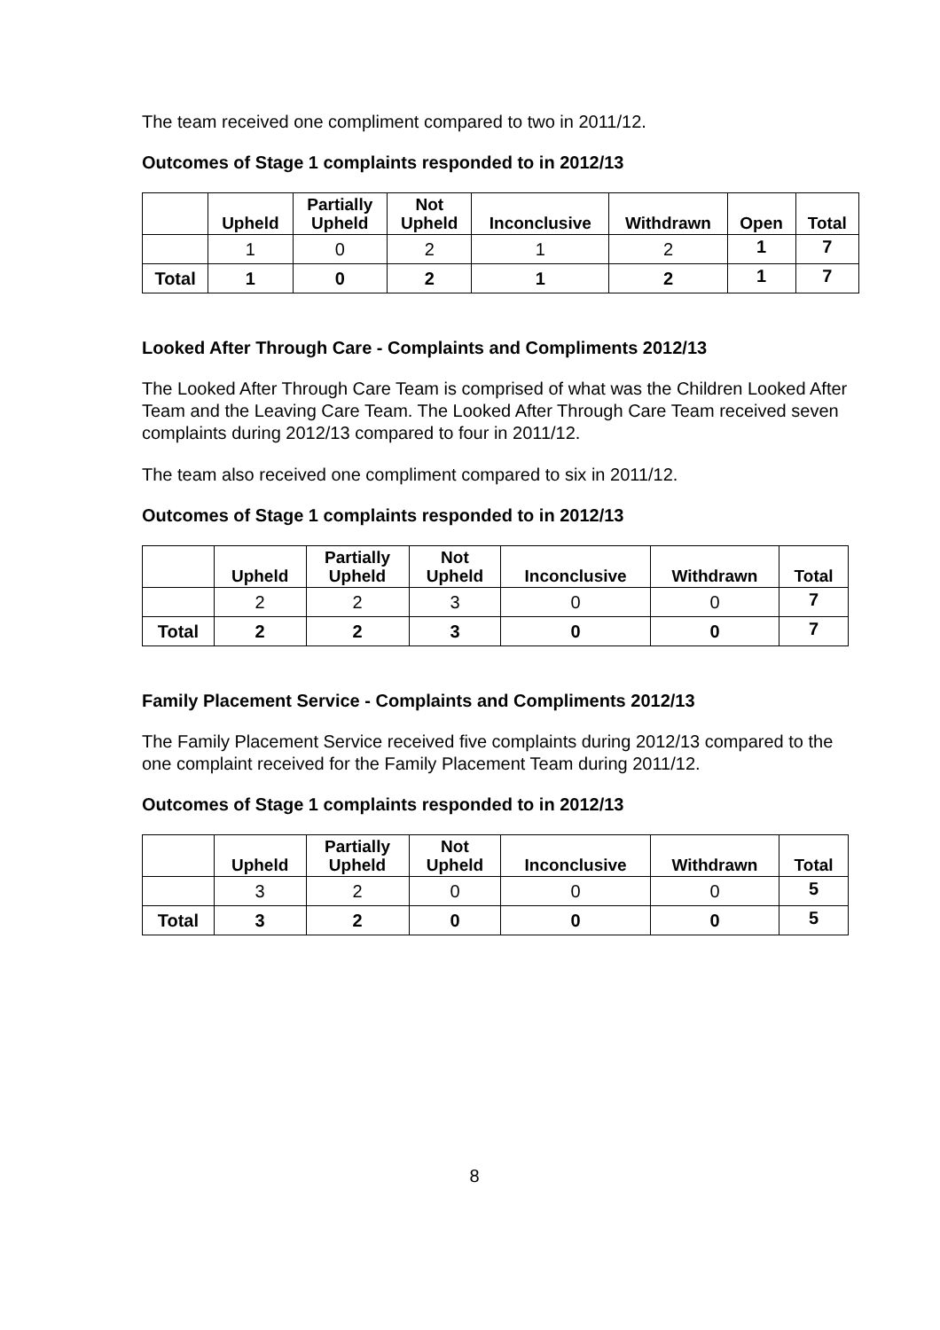The team received one compliment compared to two in 2011/12.
Outcomes of Stage 1 complaints responded to in 2012/13
| | Upheld | Partially Upheld | Not Upheld | Inconclusive | Withdrawn | Open | Total |
| --- | --- | --- | --- | --- | --- | --- | --- |
| | 1 | 0 | 2 | 1 | 2 | 1 | 7 |
| Total | 1 | 0 | 2 | 1 | 2 | 1 | 7 |
Looked After Through Care - Complaints and Compliments 2012/13
The Looked After Through Care Team is comprised of what was the Children Looked After Team and the Leaving Care Team. The Looked After Through Care Team received seven complaints during 2012/13 compared to four in 2011/12.
The team also received one compliment compared to six in 2011/12.
Outcomes of Stage 1 complaints responded to in 2012/13
| | Upheld | Partially Upheld | Not Upheld | Inconclusive | Withdrawn | Total |
| --- | --- | --- | --- | --- | --- | --- |
| | 2 | 2 | 3 | 0 | 0 | 7 |
| Total | 2 | 2 | 3 | 0 | 0 | 7 |
Family Placement Service - Complaints and Compliments 2012/13
The Family Placement Service received five complaints during 2012/13 compared to the one complaint received for the Family Placement Team during 2011/12.
Outcomes of Stage 1 complaints responded to in 2012/13
| | Upheld | Partially Upheld | Not Upheld | Inconclusive | Withdrawn | Total |
| --- | --- | --- | --- | --- | --- | --- |
| | 3 | 2 | 0 | 0 | 0 | 5 |
| Total | 3 | 2 | 0 | 0 | 0 | 5 |
8